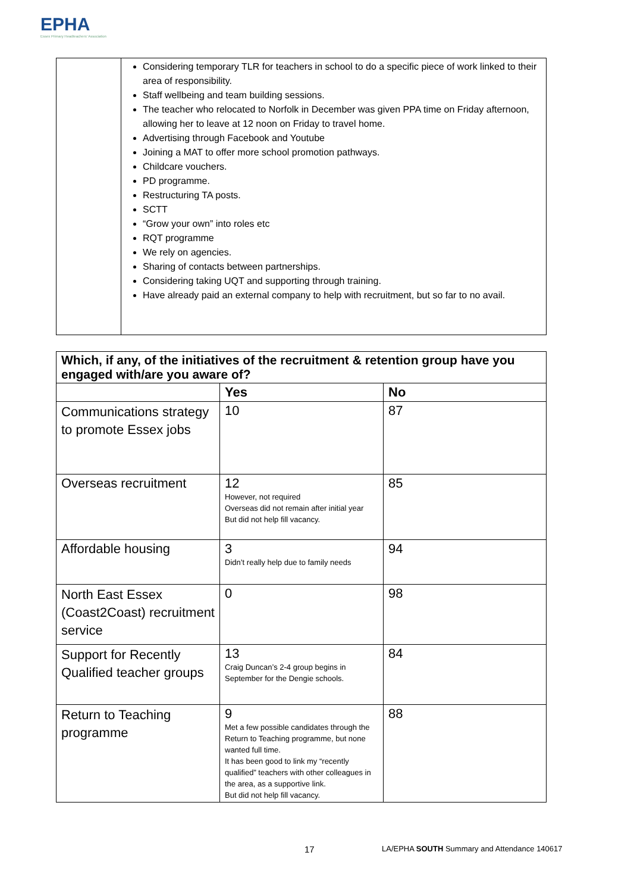EPHA
Essex Primary Headteachers' Association
| | Considering temporary TLR for teachers in school to do a specific piece of work linked to their area of responsibility. Staff wellbeing and team building sessions. The teacher who relocated to Norfolk in December was given PPA time on Friday afternoon, allowing her to leave at 12 noon on Friday to travel home. Advertising through Facebook and Youtube Joining a MAT to offer more school promotion pathways. Childcare vouchers. PD programme. Restructuring TA posts. SCTT “Grow your own” into roles etc RQT programme We rely on agencies. Sharing of contacts between partnerships. Considering taking UQT and supporting through training. Have already paid an external company to help with recruitment, but so far to no avail. |
| Which, if any, of the initiatives of the recruitment & retention group have you engaged with/are you aware of? | | |
| --- | --- | --- |
| | Yes | No |
| Communications strategy to promote Essex jobs | 10 | 87 |
| Overseas recruitment | 12 However, not required Overseas did not remain after initial year But did not help fill vacancy. | 85 |
| Affordable housing | 3 Didn’t really help due to family needs | 94 |
| North East Essex (Coast2Coast) recruitment service | 0 | 98 |
| Support for Recently Qualified teacher groups | 13 Craig Duncan’s 2-4 group begins in September for the Dengie schools. | 84 |
| Return to Teaching programme | 9 Met a few possible candidates through the Return to Teaching programme, but none wanted full time. It has been good to link my “recently qualified” teachers with other colleagues in the area, as a supportive link. But did not help fill vacancy. | 88 |
17
LA/EPHA SOUTH Summary and Attendance 140617